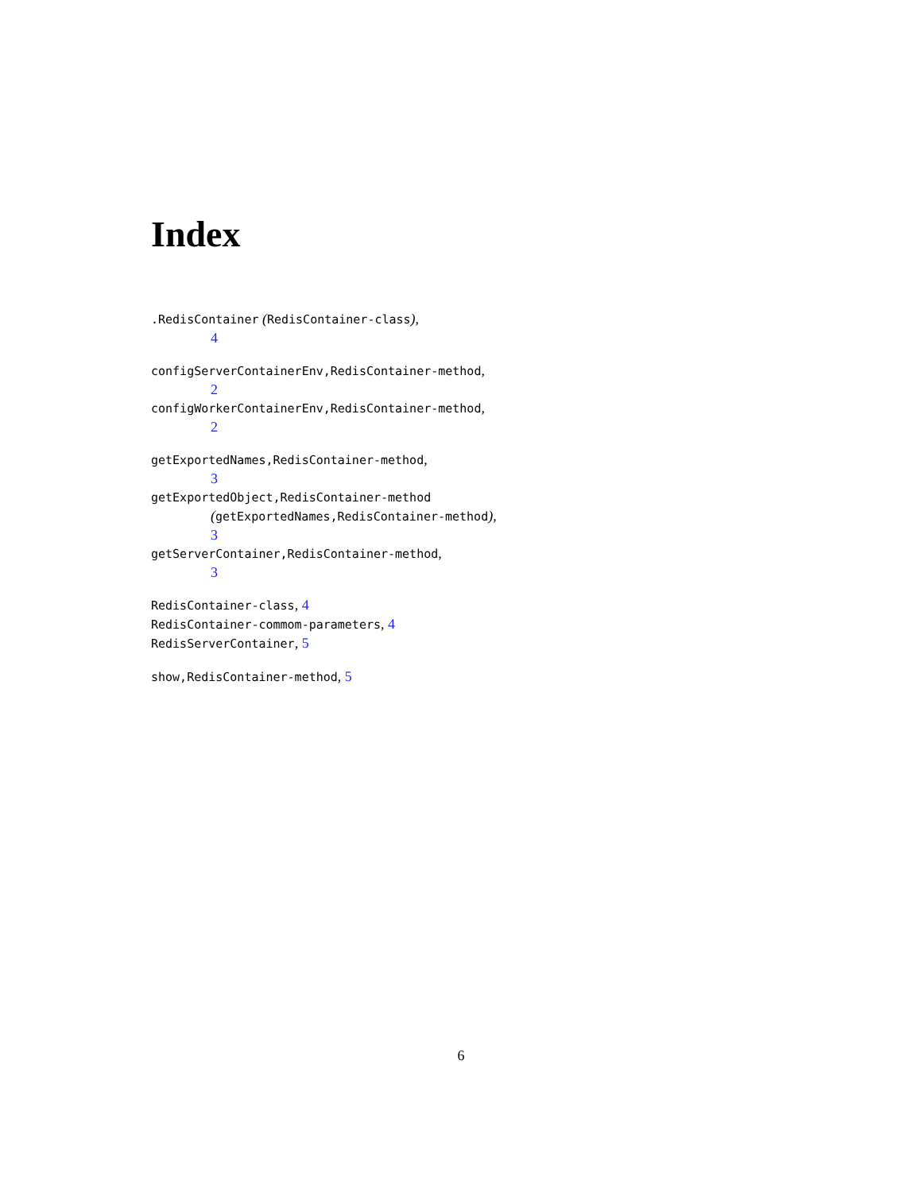Index
.RedisContainer (RedisContainer-class),
4
configServerContainerEnv,RedisContainer-method,
2
configWorkerContainerEnv,RedisContainer-method,
2
getExportedNames,RedisContainer-method,
3
getExportedObject,RedisContainer-method
(getExportedNames,RedisContainer-method),
3
getServerContainer,RedisContainer-method,
3
RedisContainer-class, 4
RedisContainer-commom-parameters, 4
RedisServerContainer, 5
show,RedisContainer-method, 5
6